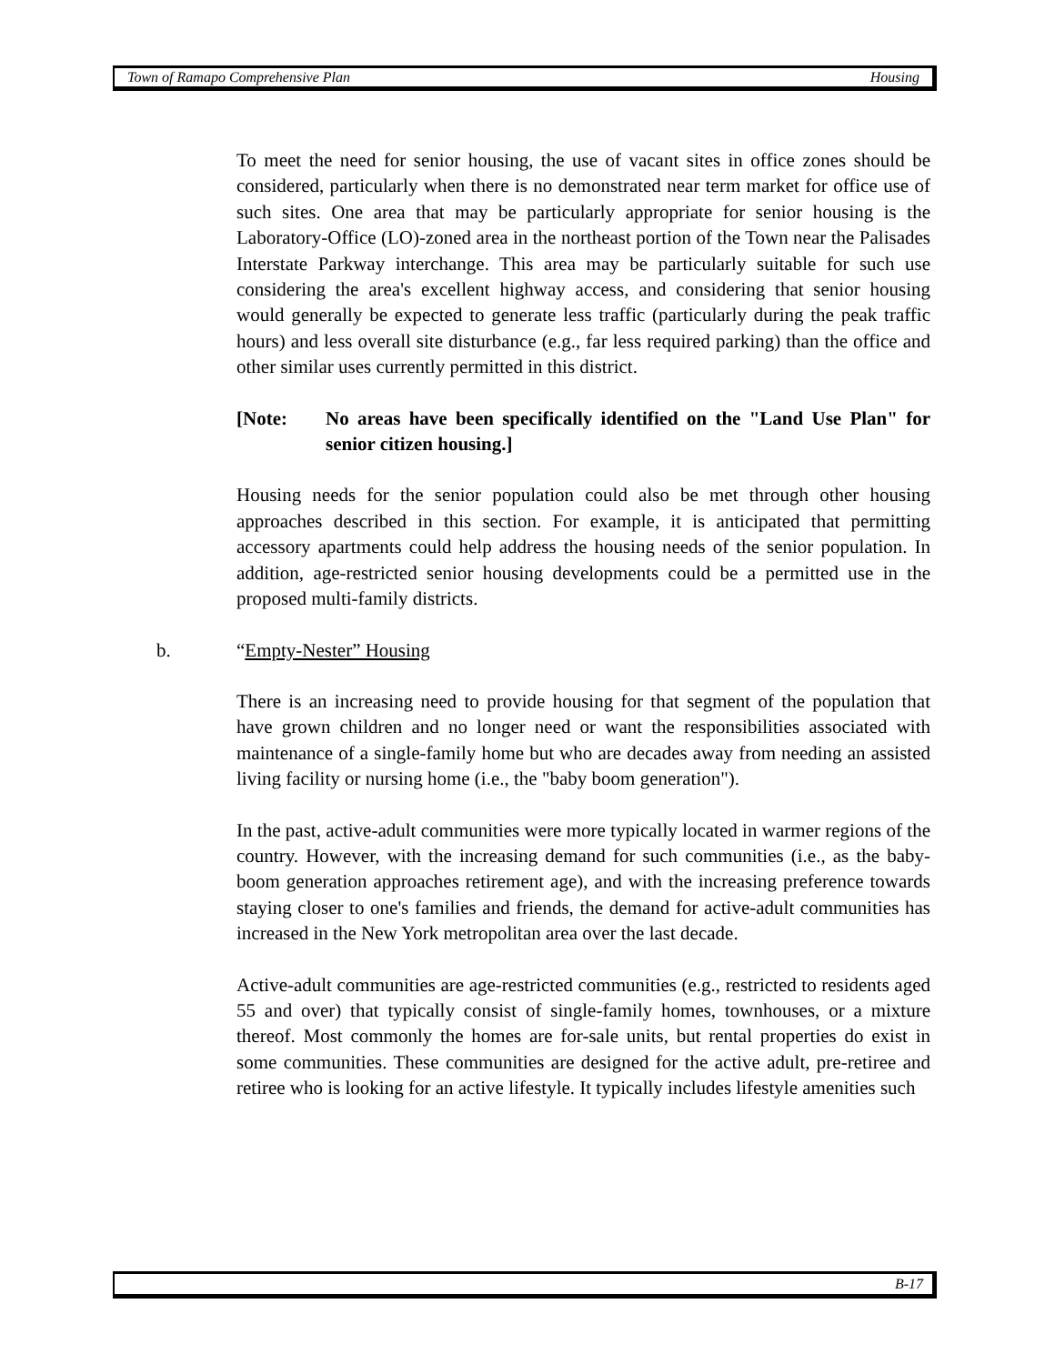Town of Ramapo Comprehensive Plan Housing
To meet the need for senior housing, the use of vacant sites in office zones should be considered, particularly when there is no demonstrated near term market for office use of such sites. One area that may be particularly appropriate for senior housing is the Laboratory-Office (LO)-zoned area in the northeast portion of the Town near the Palisades Interstate Parkway interchange. This area may be particularly suitable for such use considering the area's excellent highway access, and considering that senior housing would generally be expected to generate less traffic (particularly during the peak traffic hours) and less overall site disturbance (e.g., far less required parking) than the office and other similar uses currently permitted in this district.
[Note: No areas have been specifically identified on the "Land Use Plan" for senior citizen housing.]
Housing needs for the senior population could also be met through other housing approaches described in this section. For example, it is anticipated that permitting accessory apartments could help address the housing needs of the senior population. In addition, age-restricted senior housing developments could be a permitted use in the proposed multi-family districts.
b. “Empty-Nester” Housing
There is an increasing need to provide housing for that segment of the population that have grown children and no longer need or want the responsibilities associated with maintenance of a single-family home but who are decades away from needing an assisted living facility or nursing home (i.e., the "baby boom generation").
In the past, active-adult communities were more typically located in warmer regions of the country. However, with the increasing demand for such communities (i.e., as the baby-boom generation approaches retirement age), and with the increasing preference towards staying closer to one's families and friends, the demand for active-adult communities has increased in the New York metropolitan area over the last decade.
Active-adult communities are age-restricted communities (e.g., restricted to residents aged 55 and over) that typically consist of single-family homes, townhouses, or a mixture thereof. Most commonly the homes are for-sale units, but rental properties do exist in some communities. These communities are designed for the active adult, pre-retiree and retiree who is looking for an active lifestyle. It typically includes lifestyle amenities such
B-17